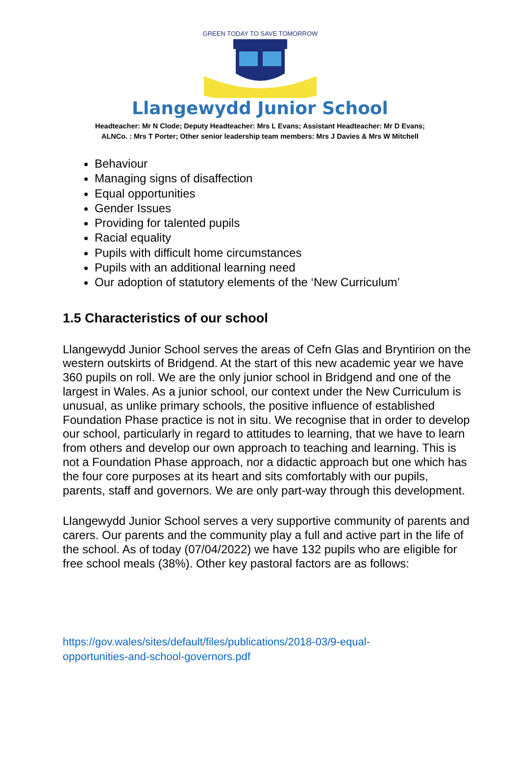GREEN TODAY TO SAVE TOMORROW
Llangewydd Junior School
Headteacher: Mr N Clode; Deputy Headteacher: Mrs L Evans; Assistant Headteacher: Mr D Evans;
ALNCo. : Mrs T Porter; Other senior leadership team members: Mrs J Davies & Mrs W Mitchell
Behaviour
Managing signs of disaffection
Equal opportunities
Gender Issues
Providing for talented pupils
Racial equality
Pupils with difficult home circumstances
Pupils with an additional learning need
Our adoption of statutory elements of the ‘New Curriculum’
1.5 Characteristics of our school
Llangewydd Junior School serves the areas of Cefn Glas and Bryntirion on the western outskirts of Bridgend. At the start of this new academic year we have 360 pupils on roll. We are the only junior school in Bridgend and one of the largest in Wales. As a junior school, our context under the New Curriculum is unusual, as unlike primary schools, the positive influence of established Foundation Phase practice is not in situ. We recognise that in order to develop our school, particularly in regard to attitudes to learning, that we have to learn from others and develop our own approach to teaching and learning. This is not a Foundation Phase approach, nor a didactic approach but one which has the four core purposes at its heart and sits comfortably with our pupils, parents, staff and governors. We are only part-way through this development.
Llangewydd Junior School serves a very supportive community of parents and carers. Our parents and the community play a full and active part in the life of the school. As of today (07/04/2022) we have 132 pupils who are eligible for free school meals (38%). Other key pastoral factors are as follows:
https://gov.wales/sites/default/files/publications/2018-03/9-equal-opportunities-and-school-governors.pdf